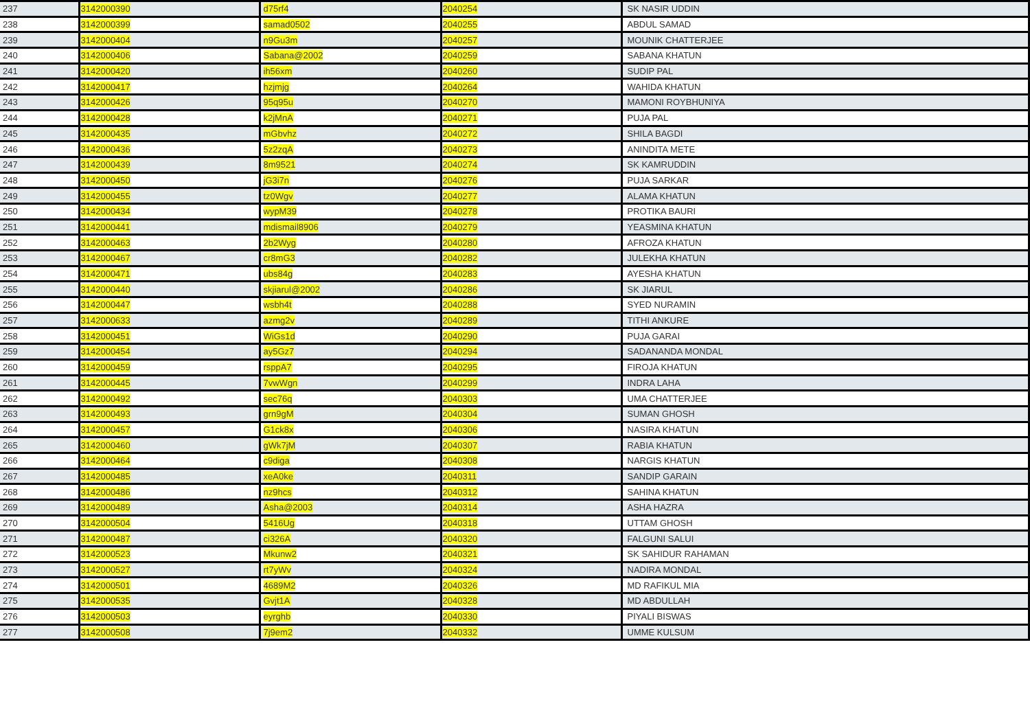| 237 | 3142000390 | d75rf4 | 2040254 | SK NASIR UDDIN |
| 238 | 3142000399 | samad0502 | 2040255 | ABDUL SAMAD |
| 239 | 3142000404 | n9Gu3m | 2040257 | MOUNIK CHATTERJEE |
| 240 | 3142000406 | Sabana@2002 | 2040259 | SABANA KHATUN |
| 241 | 3142000420 | ih56xm | 2040260 | SUDIP PAL |
| 242 | 3142000417 | hzjmjg | 2040264 | WAHIDA KHATUN |
| 243 | 3142000426 | 95q95u | 2040270 | MAMONI ROYBHUNIYA |
| 244 | 3142000428 | k2jMnA | 2040271 | PUJA PAL |
| 245 | 3142000435 | mGbvhz | 2040272 | SHILA BAGDI |
| 246 | 3142000436 | 5z2zqA | 2040273 | ANINDITA METE |
| 247 | 3142000439 | 8m9521 | 2040274 | SK KAMRUDDIN |
| 248 | 3142000450 | jG3i7n | 2040276 | PUJA SARKAR |
| 249 | 3142000455 | tz0Wgv | 2040277 | ALAMA KHATUN |
| 250 | 3142000434 | wypM39 | 2040278 | PROTIKA BAURI |
| 251 | 3142000441 | mdismail8906 | 2040279 | YEASMINA KHATUN |
| 252 | 3142000463 | 2b2Wyg | 2040280 | AFROZA KHATUN |
| 253 | 3142000467 | cr8mG3 | 2040282 | JULEKHA KHATUN |
| 254 | 3142000471 | ubs84g | 2040283 | AYESHA KHATUN |
| 255 | 3142000440 | skjiarul@2002 | 2040286 | SK JIARUL |
| 256 | 3142000447 | wsbh4t | 2040288 | SYED NURAMIN |
| 257 | 3142000633 | azmg2v | 2040289 | TITHI ANKURE |
| 258 | 3142000451 | WiGs1d | 2040290 | PUJA GARAI |
| 259 | 3142000454 | ay5Gz7 | 2040294 | SADANANDA MONDAL |
| 260 | 3142000459 | rsppA7 | 2040295 | FIROJA KHATUN |
| 261 | 3142000445 | 7vwWgn | 2040299 | INDRA LAHA |
| 262 | 3142000492 | sec76q | 2040303 | UMA CHATTERJEE |
| 263 | 3142000493 | grn9gM | 2040304 | SUMAN GHOSH |
| 264 | 3142000457 | G1ck8x | 2040306 | NASIRA KHATUN |
| 265 | 3142000460 | gWk7jM | 2040307 | RABIA KHATUN |
| 266 | 3142000464 | c9diga | 2040308 | NARGIS KHATUN |
| 267 | 3142000485 | xeA0ke | 2040311 | SANDIP GARAIN |
| 268 | 3142000486 | nz9hcs | 2040312 | SAHINA KHATUN |
| 269 | 3142000489 | Asha@2003 | 2040314 | ASHA HAZRA |
| 270 | 3142000504 | 5416Ug | 2040318 | UTTAM GHOSH |
| 271 | 3142000487 | ci326A | 2040320 | FALGUNI SALUI |
| 272 | 3142000523 | Mkunw2 | 2040321 | SK SAHIDUR RAHAMAN |
| 273 | 3142000527 | rt7yWv | 2040324 | NADIRA MONDAL |
| 274 | 3142000501 | 4689M2 | 2040326 | MD RAFIKUL MIA |
| 275 | 3142000535 | Gvjt1A | 2040328 | MD ABDULLAH |
| 276 | 3142000503 | eyrghb | 2040330 | PIYALI BISWAS |
| 277 | 3142000508 | 7j9em2 | 2040332 | UMME KULSUM |